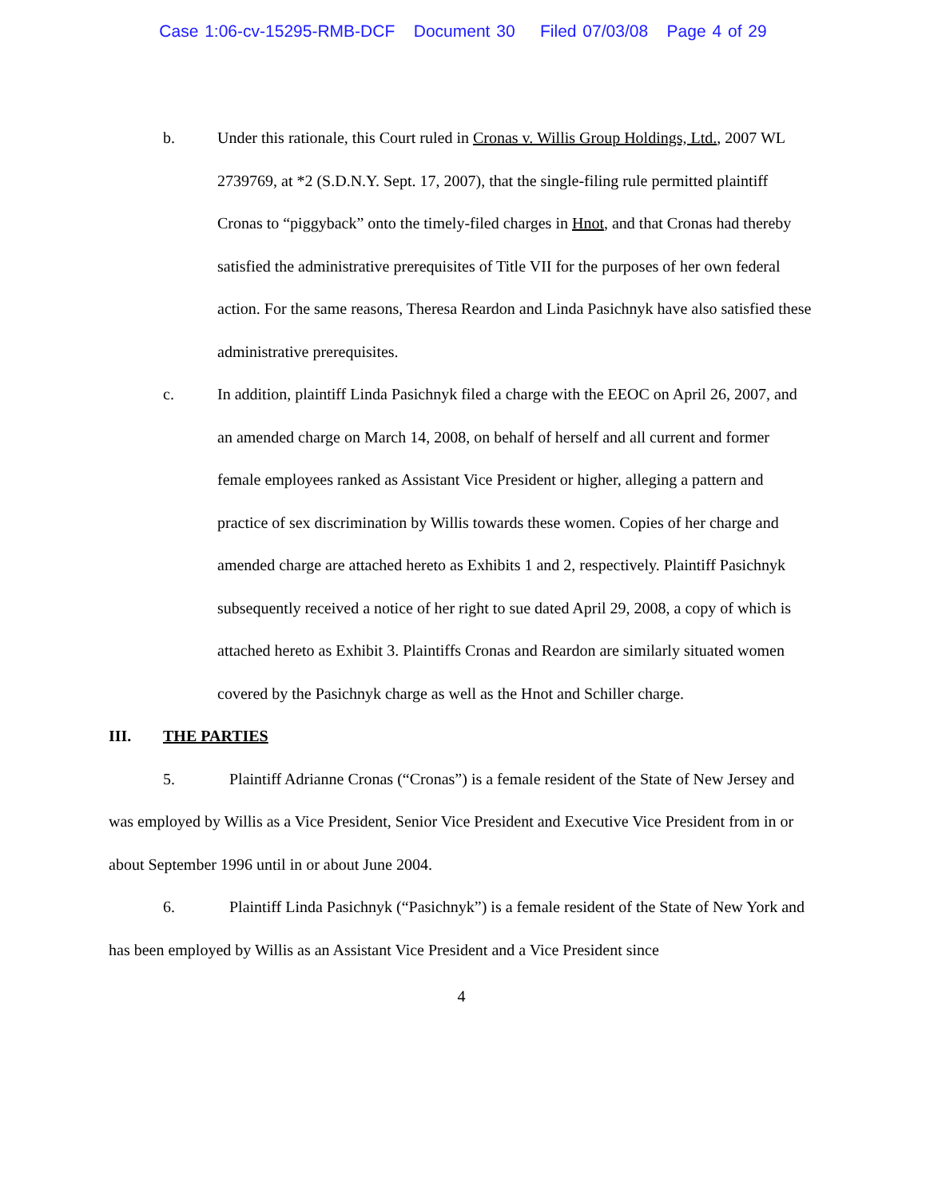Case 1:06-cv-15295-RMB-DCF Document 30 Filed 07/03/08 Page 4 of 29
b. Under this rationale, this Court ruled in Cronas v. Willis Group Holdings, Ltd., 2007 WL 2739769, at *2 (S.D.N.Y. Sept. 17, 2007), that the single-filing rule permitted plaintiff Cronas to “piggyback” onto the timely-filed charges in Hnot, and that Cronas had thereby satisfied the administrative prerequisites of Title VII for the purposes of her own federal action. For the same reasons, Theresa Reardon and Linda Pasichnyk have also satisfied these administrative prerequisites.
c. In addition, plaintiff Linda Pasichnyk filed a charge with the EEOC on April 26, 2007, and an amended charge on March 14, 2008, on behalf of herself and all current and former female employees ranked as Assistant Vice President or higher, alleging a pattern and practice of sex discrimination by Willis towards these women. Copies of her charge and amended charge are attached hereto as Exhibits 1 and 2, respectively. Plaintiff Pasichnyk subsequently received a notice of her right to sue dated April 29, 2008, a copy of which is attached hereto as Exhibit 3. Plaintiffs Cronas and Reardon are similarly situated women covered by the Pasichnyk charge as well as the Hnot and Schiller charge.
III. THE PARTIES
5. Plaintiff Adrianne Cronas (“Cronas”) is a female resident of the State of New Jersey and was employed by Willis as a Vice President, Senior Vice President and Executive Vice President from in or about September 1996 until in or about June 2004.
6. Plaintiff Linda Pasichnyk (“Pasichnyk”) is a female resident of the State of New York and has been employed by Willis as an Assistant Vice President and a Vice President since
4